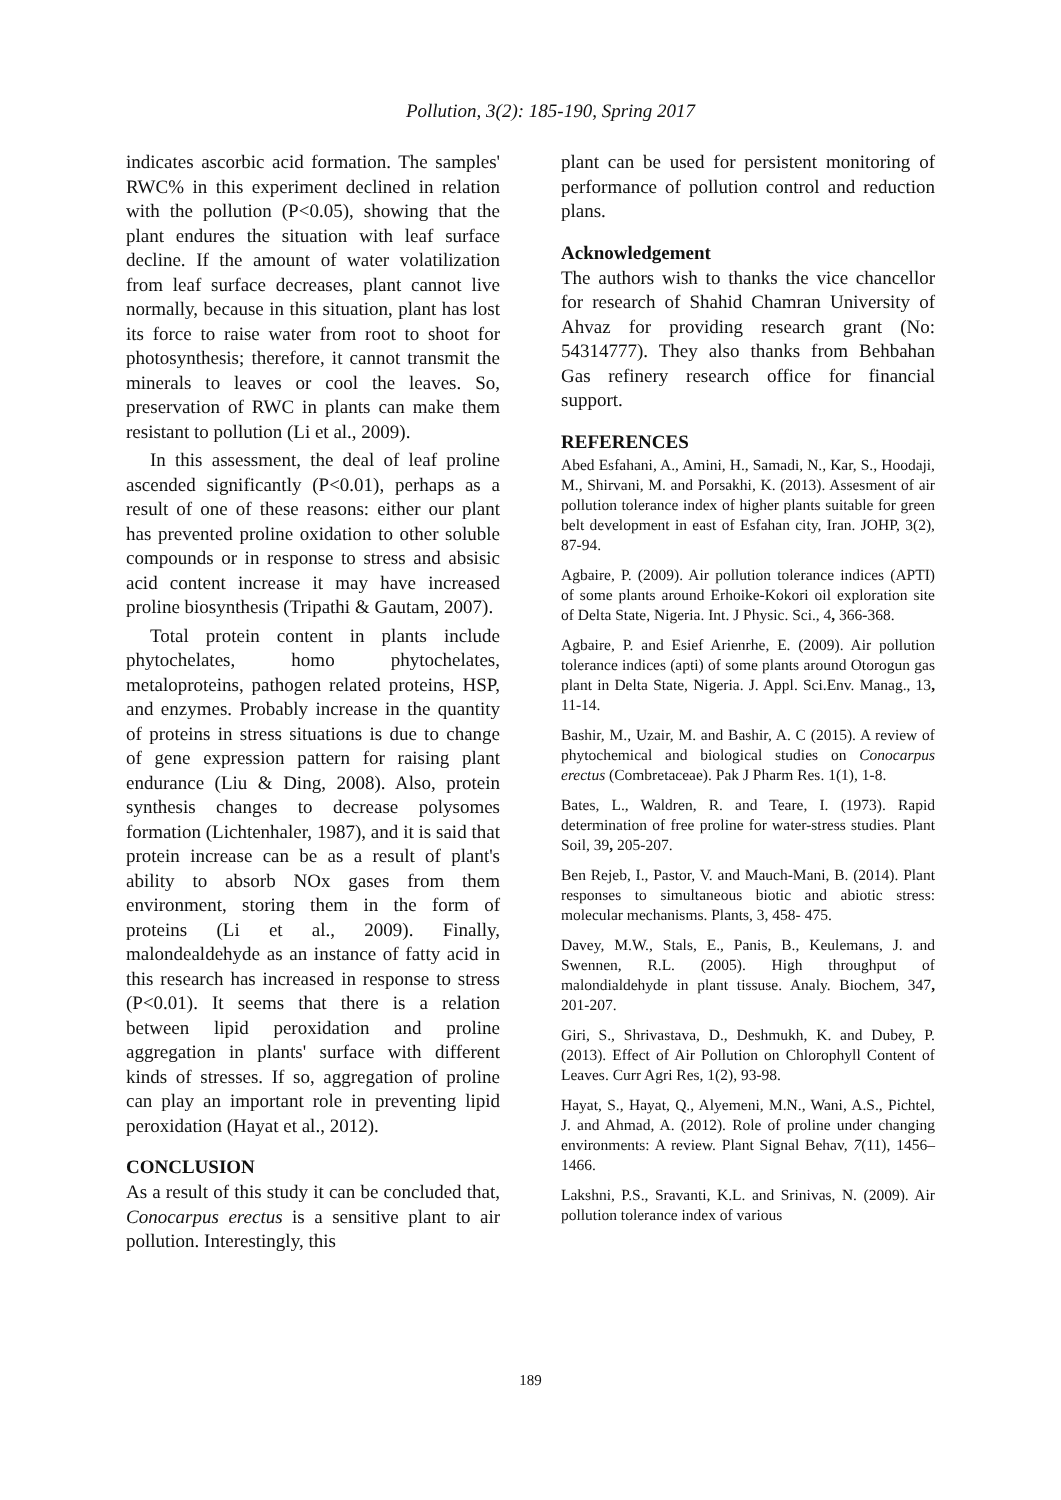Pollution, 3(2): 185-190, Spring 2017
indicates ascorbic acid formation. The samples' RWC% in this experiment declined in relation with the pollution (P<0.05), showing that the plant endures the situation with leaf surface decline. If the amount of water volatilization from leaf surface decreases, plant cannot live normally, because in this situation, plant has lost its force to raise water from root to shoot for photosynthesis; therefore, it cannot transmit the minerals to leaves or cool the leaves. So, preservation of RWC in plants can make them resistant to pollution (Li et al., 2009).
In this assessment, the deal of leaf proline ascended significantly (P<0.01), perhaps as a result of one of these reasons: either our plant has prevented proline oxidation to other soluble compounds or in response to stress and absisic acid content increase it may have increased proline biosynthesis (Tripathi & Gautam, 2007).
Total protein content in plants include phytochelates, homo phytochelates, metaloproteins, pathogen related proteins, HSP, and enzymes. Probably increase in the quantity of proteins in stress situations is due to change of gene expression pattern for raising plant endurance (Liu & Ding, 2008). Also, protein synthesis changes to decrease polysomes formation (Lichtenhaler, 1987), and it is said that protein increase can be as a result of plant's ability to absorb NOx gases from them environment, storing them in the form of proteins (Li et al., 2009). Finally, malondealdehyde as an instance of fatty acid in this research has increased in response to stress (P<0.01). It seems that there is a relation between lipid peroxidation and proline aggregation in plants' surface with different kinds of stresses. If so, aggregation of proline can play an important role in preventing lipid peroxidation (Hayat et al., 2012).
CONCLUSION
As a result of this study it can be concluded that, Conocarpus erectus is a sensitive plant to air pollution. Interestingly, this
plant can be used for persistent monitoring of performance of pollution control and reduction plans.
Acknowledgement
The authors wish to thanks the vice chancellor for research of Shahid Chamran University of Ahvaz for providing research grant (No: 54314777). They also thanks from Behbahan Gas refinery research office for financial support.
REFERENCES
Abed Esfahani, A., Amini, H., Samadi, N., Kar, S., Hoodaji, M., Shirvani, M. and Porsakhi, K. (2013). Assesment of air pollution tolerance index of higher plants suitable for green belt development in east of Esfahan city, Iran. JOHP, 3(2), 87-94.
Agbaire, P. (2009). Air pollution tolerance indices (APTI) of some plants around Erhoike-Kokori oil exploration site of Delta State, Nigeria. Int. J Physic. Sci., 4, 366-368.
Agbaire, P. and Esief Arienrhe, E. (2009). Air pollution tolerance indices (apti) of some plants around Otorogun gas plant in Delta State, Nigeria. J. Appl. Sci.Env. Manag., 13, 11-14.
Bashir, M., Uzair, M. and Bashir, A. C (2015). A review of phytochemical and biological studies on Conocarpus erectus (Combretaceae). Pak J Pharm Res. 1(1), 1-8.
Bates, L., Waldren, R. and Teare, I. (1973). Rapid determination of free proline for water-stress studies. Plant Soil, 39, 205-207.
Ben Rejeb, I., Pastor, V. and Mauch-Mani, B. (2014). Plant responses to simultaneous biotic and abiotic stress: molecular mechanisms. Plants, 3, 458- 475.
Davey, M.W., Stals, E., Panis, B., Keulemans, J. and Swennen, R.L. (2005). High throughput of malondialdehyde in plant tissuse. Analy. Biochem, 347, 201-207.
Giri, S., Shrivastava, D., Deshmukh, K. and Dubey, P. (2013). Effect of Air Pollution on Chlorophyll Content of Leaves. Curr Agri Res, 1(2), 93-98.
Hayat, S., Hayat, Q., Alyemeni, M.N., Wani, A.S., Pichtel, J. and Ahmad, A. (2012). Role of proline under changing environments: A review. Plant Signal Behav, 7(11), 1456–1466.
Lakshni, P.S., Sravanti, K.L. and Srinivas, N. (2009). Air pollution tolerance index of various
189